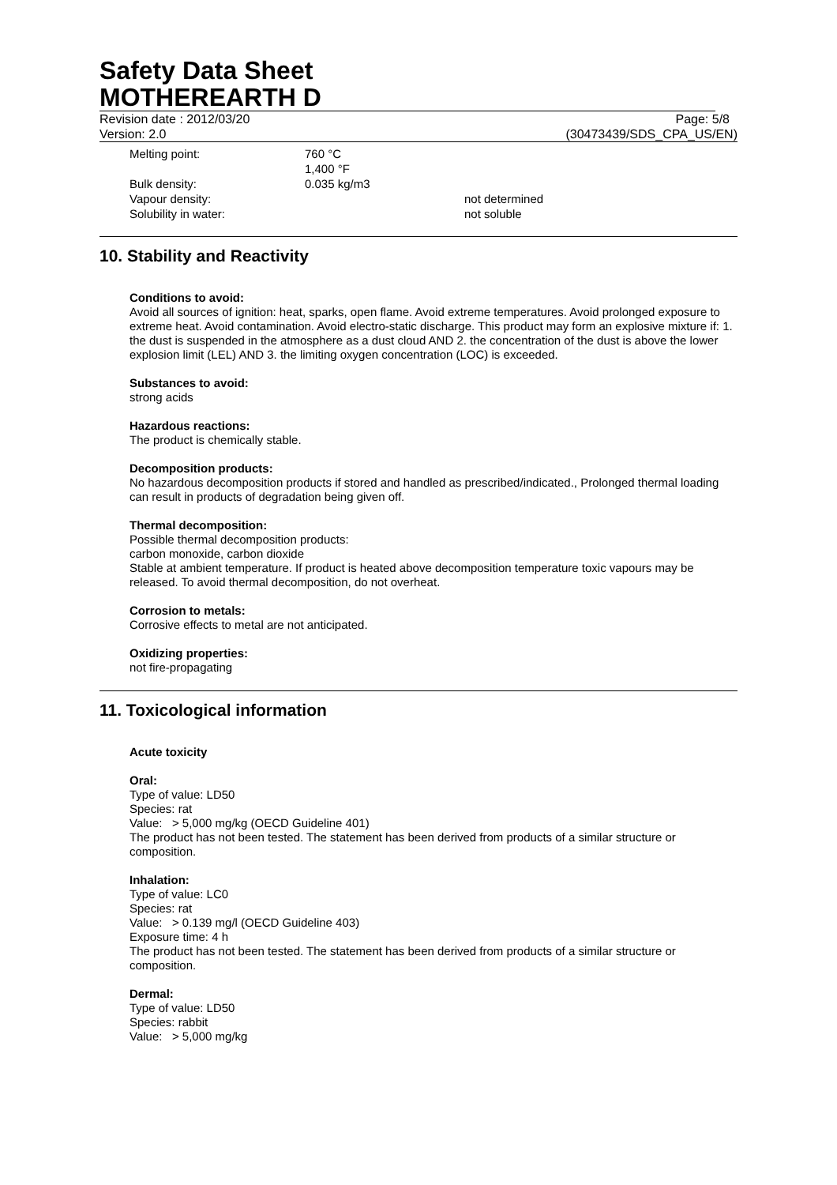Safety Data Sheet
MOTHEREARTH D
Revision date : 2012/03/20 Page: 5/8
Version: 2.0 (30473439/SDS_CPA_US/EN)
| Melting point: | 760 °C | |
| | 1,400 °F | |
| Bulk density: | 0.035 kg/m3 | |
| Vapour density: | | not determined |
| Solubility in water: | | not soluble |
10. Stability and Reactivity
Conditions to avoid:
Avoid all sources of ignition: heat, sparks, open flame. Avoid extreme temperatures. Avoid prolonged exposure to extreme heat. Avoid contamination. Avoid electro-static discharge. This product may form an explosive mixture if: 1. the dust is suspended in the atmosphere as a dust cloud AND 2. the concentration of the dust is above the lower explosion limit (LEL) AND 3. the limiting oxygen concentration (LOC) is exceeded.
Substances to avoid:
strong acids
Hazardous reactions:
The product is chemically stable.
Decomposition products:
No hazardous decomposition products if stored and handled as prescribed/indicated., Prolonged thermal loading can result in products of degradation being given off.
Thermal decomposition:
Possible thermal decomposition products:
carbon monoxide, carbon dioxide
Stable at ambient temperature. If product is heated above decomposition temperature toxic vapours may be released. To avoid thermal decomposition, do not overheat.
Corrosion to metals:
Corrosive effects to metal are not anticipated.
Oxidizing properties:
not fire-propagating
11. Toxicological information
Acute toxicity
Oral:
Type of value: LD50
Species: rat
Value: > 5,000 mg/kg (OECD Guideline 401)
The product has not been tested. The statement has been derived from products of a similar structure or composition.
Inhalation:
Type of value: LC0
Species: rat
Value: > 0.139 mg/l (OECD Guideline 403)
Exposure time: 4 h
The product has not been tested. The statement has been derived from products of a similar structure or composition.
Dermal:
Type of value: LD50
Species: rabbit
Value: > 5,000 mg/kg